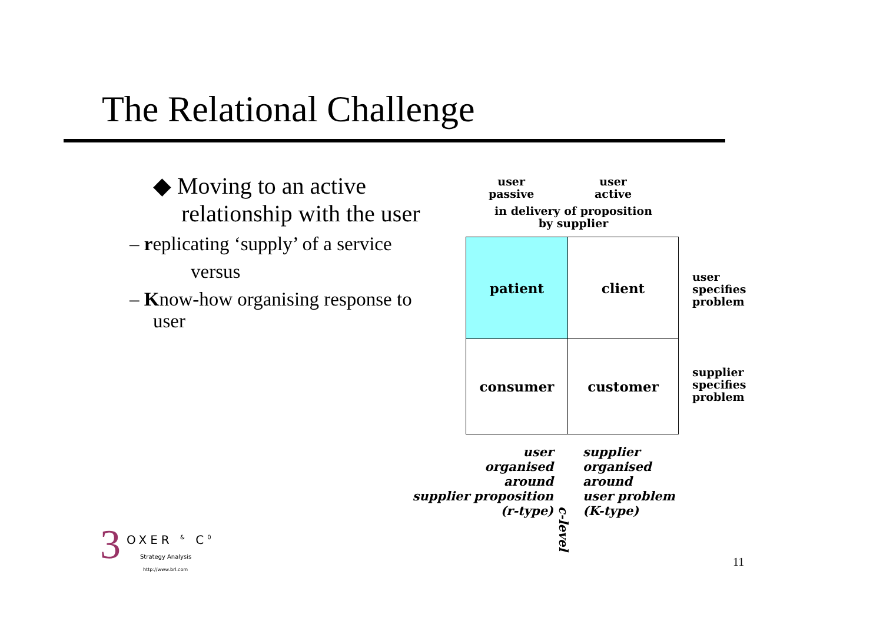The Relational Challenge
◆ Moving to an active relationship with the user
– replicating ‘supply’ of a service
versus
– Know-how organising response to user
user
passive
user
active
in delivery of proposition
by supplier
patient
client
consumer
customer
user
specifies
problem
supplier
specifies
problem
user
organised
around
supplier proposition
(r-type)
supplier
organised
around
user problem
(K-type)
c-level
OXER <sup>&</sup> C<sup>0</sup>
Strategy Analysis
http://www.brl.com
3 11